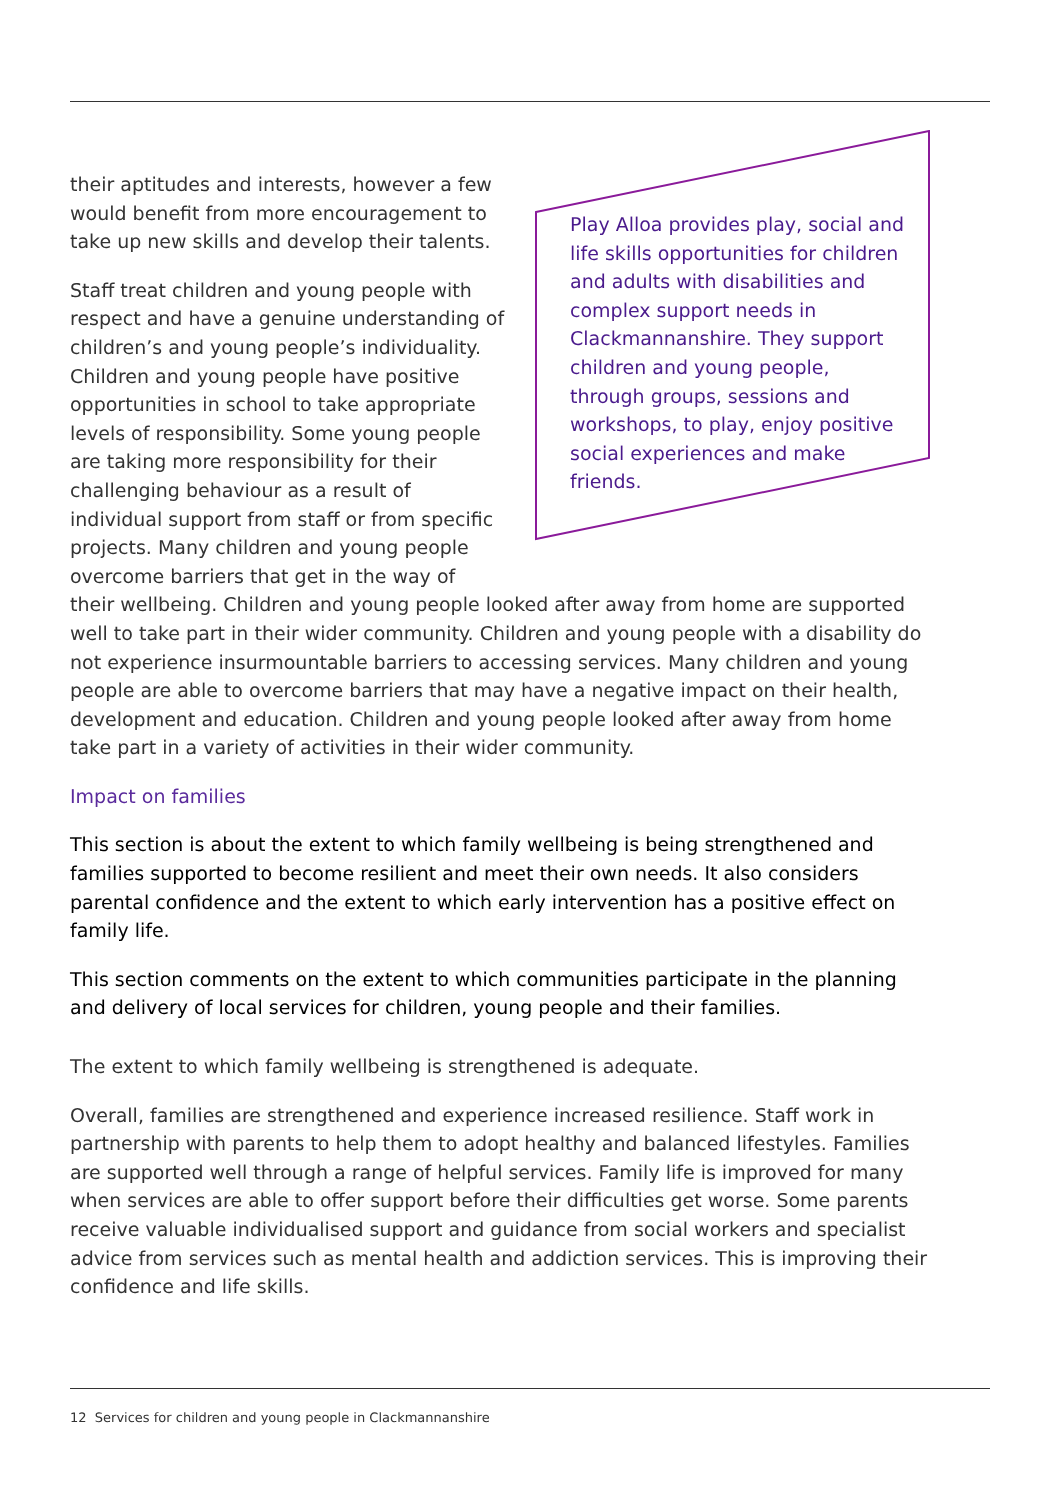Play Alloa provides play, social and life skills opportunities for children and adults with disabilities and complex support needs in Clackmannanshire. They support children and young people, through groups, sessions and workshops, to play, enjoy positive social experiences and make friends.
their aptitudes and interests, however a few would benefit from more encouragement to take up new skills and develop their talents.
Staff treat children and young people with respect and have a genuine understanding of children’s and young people’s individuality. Children and young people have positive opportunities in school to take appropriate levels of responsibility. Some young people are taking more responsibility for their challenging behaviour as a result of individual support from staff or from specific projects. Many children and young people overcome barriers that get in the way of their wellbeing. Children and young people looked after away from home are supported well to take part in their wider community. Children and young people with a disability do not experience insurmountable barriers to accessing services. Many children and young people are able to overcome barriers that may have a negative impact on their health, development and education. Children and young people looked after away from home take part in a variety of activities in their wider community.
Impact on families
This section is about the extent to which family wellbeing is being strengthened and families supported to become resilient and meet their own needs. It also considers parental confidence and the extent to which early intervention has a positive effect on family life.
This section comments on the extent to which communities participate in the planning and delivery of local services for children, young people and their families.
The extent to which family wellbeing is strengthened is adequate.
Overall, families are strengthened and experience increased resilience. Staff work in partnership with parents to help them to adopt healthy and balanced lifestyles. Families are supported well through a range of helpful services. Family life is improved for many when services are able to offer support before their difficulties get worse. Some parents receive valuable individualised support and guidance from social workers and specialist advice from services such as mental health and addiction services. This is improving their confidence and life skills.
12 Services for children and young people in Clackmannanshire